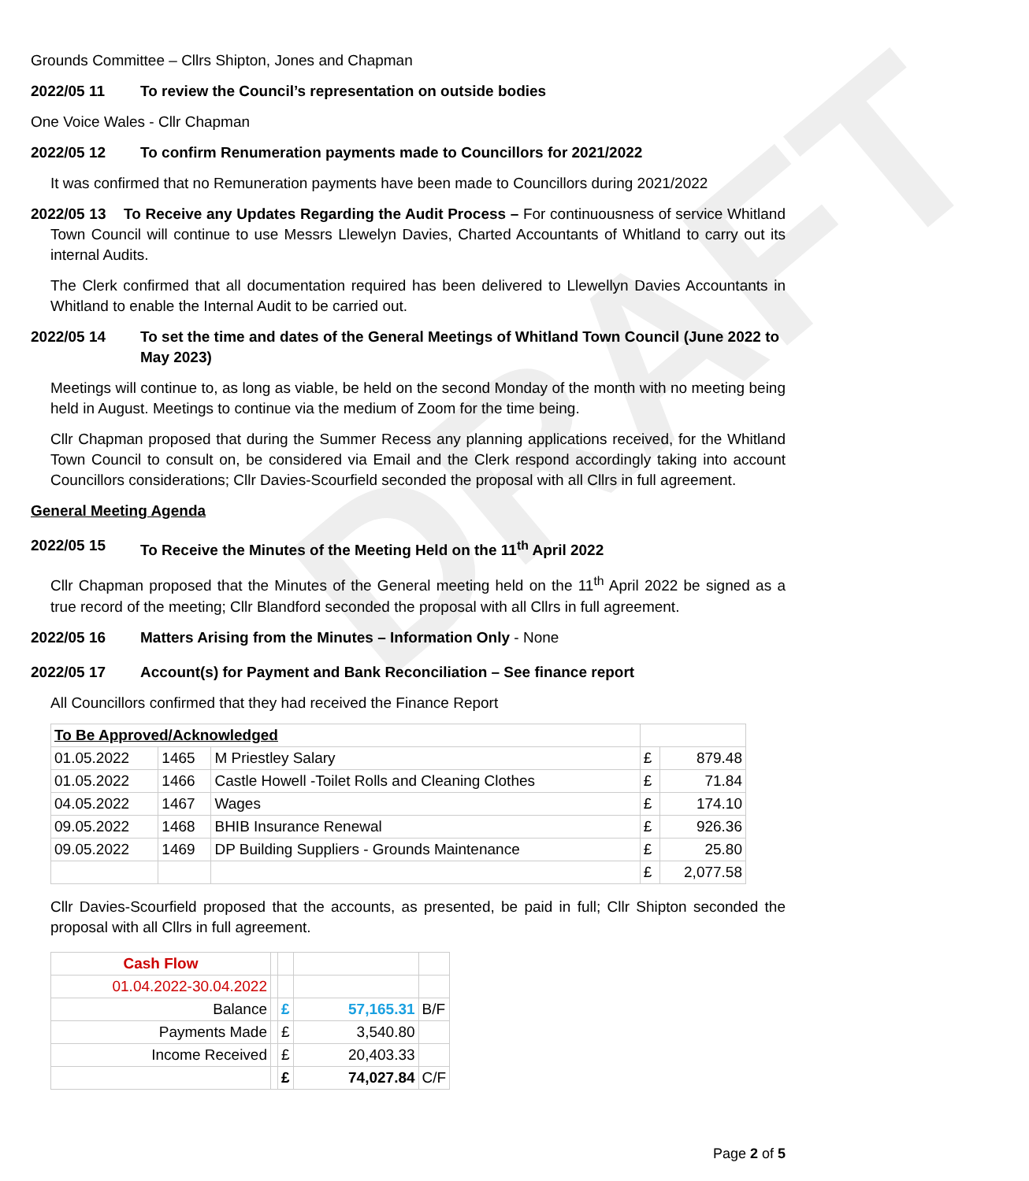DRAFT
Grounds Committee – Cllrs Shipton, Jones and Chapman
2022/05 11 To review the Council’s representation on outside bodies
One Voice Wales - Cllr Chapman
2022/05 12 To confirm Renumeration payments made to Councillors for 2021/2022
It was confirmed that no Remuneration payments have been made to Councillors during 2021/2022
2022/05 13 To Receive any Updates Regarding the Audit Process – For continuousness of service Whitland Town Council will continue to use Messrs Llewelyn Davies, Charted Accountants of Whitland to carry out its internal Audits.
The Clerk confirmed that all documentation required has been delivered to Llewellyn Davies Accountants in Whitland to enable the Internal Audit to be carried out.
2022/05 14 To set the time and dates of the General Meetings of Whitland Town Council (June 2022 to May 2023)
Meetings will continue to, as long as viable, be held on the second Monday of the month with no meeting being held in August. Meetings to continue via the medium of Zoom for the time being.
Cllr Chapman proposed that during the Summer Recess any planning applications received, for the Whitland Town Council to consult on, be considered via Email and the Clerk respond accordingly taking into account Councillors considerations; Cllr Davies-Scourfield seconded the proposal with all Cllrs in full agreement.
General Meeting Agenda
2022/05 15 To Receive the Minutes of the Meeting Held on the 11<sup>th</sup> April 2022
Cllr Chapman proposed that the Minutes of the General meeting held on the 11<sup>th</sup> April 2022 be signed as a true record of the meeting; Cllr Blandford seconded the proposal with all Cllrs in full agreement.
2022/05 16 Matters Arising from the Minutes – Information Only - None
2022/05 17 Account(s) for Payment and Bank Reconciliation – See finance report
All Councillors confirmed that they had received the Finance Report
| To Be Approved/Acknowledged | | | | |
| 01.05.2022 | 1465 | M Priestley Salary | £ | 879.48 |
| 01.05.2022 | 1466 | Castle Howell -Toilet Rolls and Cleaning Clothes | £ | 71.84 |
| 04.05.2022 | 1467 | Wages | £ | 174.10 |
| 09.05.2022 | 1468 | BHIB Insurance Renewal | £ | 926.36 |
| 09.05.2022 | 1469 | DP Building Suppliers - Grounds Maintenance | £ | 25.80 |
| | | | £ | 2,077.58 |
Cllr Davies-Scourfield proposed that the accounts, as presented, be paid in full; Cllr Shipton seconded the proposal with all Cllrs in full agreement.
| Cash Flow | | | | |
| 01.04.2022-30.04.2022 | | | | |
| Balance | | £ | 57,165.31 | B/F |
| Payments Made | | £ | 3,540.80 | |
| Income Received | | £ | 20,403.33 | |
| | | £ | 74,027.84 | C/F |
Page 2 of 5